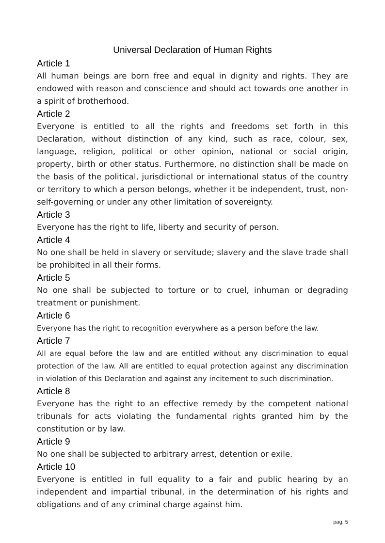Universal Declaration of Human Rights
Article 1
All human beings are born free and equal in dignity and rights. They are endowed with reason and conscience and should act towards one another in a spirit of brotherhood.
Article 2
Everyone is entitled to all the rights and freedoms set forth in this Declaration, without distinction of any kind, such as race, colour, sex, language, religion, political or other opinion, national or social origin, property, birth or other status. Furthermore, no distinction shall be made on the basis of the political, jurisdictional or international status of the country or territory to which a person belongs, whether it be independent, trust, non-self-governing or under any other limitation of sovereignty.
Article 3
Everyone has the right to life, liberty and security of person.
Article 4
No one shall be held in slavery or servitude; slavery and the slave trade shall be prohibited in all their forms.
Article 5
No one shall be subjected to torture or to cruel, inhuman or degrading treatment or punishment.
Article 6
Everyone has the right to recognition everywhere as a person before the law.
Article 7
All are equal before the law and are entitled without any discrimination to equal protection of the law. All are entitled to equal protection against any discrimination in violation of this Declaration and against any incitement to such discrimination.
Article 8
Everyone has the right to an effective remedy by the competent national tribunals for acts violating the fundamental rights granted him by the constitution or by law.
Article 9
No one shall be subjected to arbitrary arrest, detention or exile.
Article 10
Everyone is entitled in full equality to a fair and public hearing by an independent and impartial tribunal, in the determination of his rights and obligations and of any criminal charge against him.
pag. 5